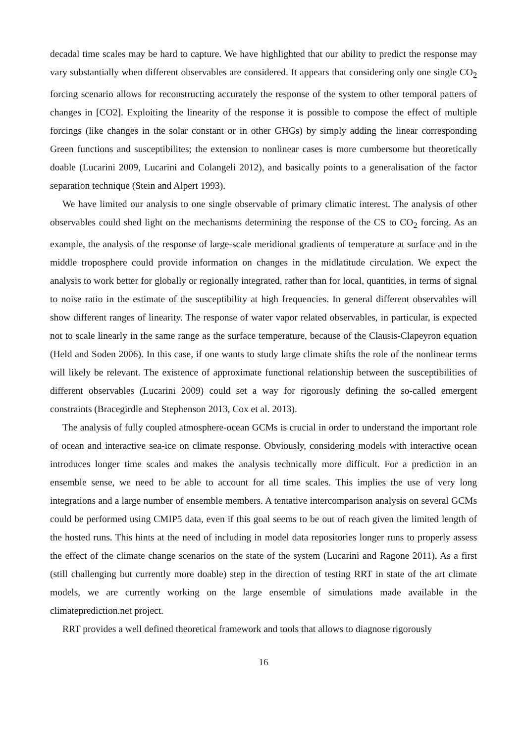decadal time scales may be hard to capture. We have highlighted that our ability to predict the response may vary substantially when different observables are considered. It appears that considering only one single CO<sub>2</sub> forcing scenario allows for reconstructing accurately the response of the system to other temporal patters of changes in [CO2]. Exploiting the linearity of the response it is possible to compose the effect of multiple forcings (like changes in the solar constant or in other GHGs) by simply adding the linear corresponding Green functions and susceptibilites; the extension to nonlinear cases is more cumbersome but theoretically doable (Lucarini 2009, Lucarini and Colangeli 2012), and basically points to a generalisation of the factor separation technique (Stein and Alpert 1993).
We have limited our analysis to one single observable of primary climatic interest. The analysis of other observables could shed light on the mechanisms determining the response of the CS to CO<sub>2</sub> forcing. As an example, the analysis of the response of large-scale meridional gradients of temperature at surface and in the middle troposphere could provide information on changes in the midlatitude circulation. We expect the analysis to work better for globally or regionally integrated, rather than for local, quantities, in terms of signal to noise ratio in the estimate of the susceptibility at high frequencies. In general different observables will show different ranges of linearity. The response of water vapor related observables, in particular, is expected not to scale linearly in the same range as the surface temperature, because of the Clausis-Clapeyron equation (Held and Soden 2006). In this case, if one wants to study large climate shifts the role of the nonlinear terms will likely be relevant. The existence of approximate functional relationship between the susceptibilities of different observables (Lucarini 2009) could set a way for rigorously defining the so-called emergent constraints (Bracegirdle and Stephenson 2013, Cox et al. 2013).
The analysis of fully coupled atmosphere-ocean GCMs is crucial in order to understand the important role of ocean and interactive sea-ice on climate response. Obviously, considering models with interactive ocean introduces longer time scales and makes the analysis technically more difficult. For a prediction in an ensemble sense, we need to be able to account for all time scales. This implies the use of very long integrations and a large number of ensemble members. A tentative intercomparison analysis on several GCMs could be performed using CMIP5 data, even if this goal seems to be out of reach given the limited length of the hosted runs. This hints at the need of including in model data repositories longer runs to properly assess the effect of the climate change scenarios on the state of the system (Lucarini and Ragone 2011). As a first (still challenging but currently more doable) step in the direction of testing RRT in state of the art climate models, we are currently working on the large ensemble of simulations made available in the climateprediction.net project.
RRT provides a well defined theoretical framework and tools that allows to diagnose rigorously
16